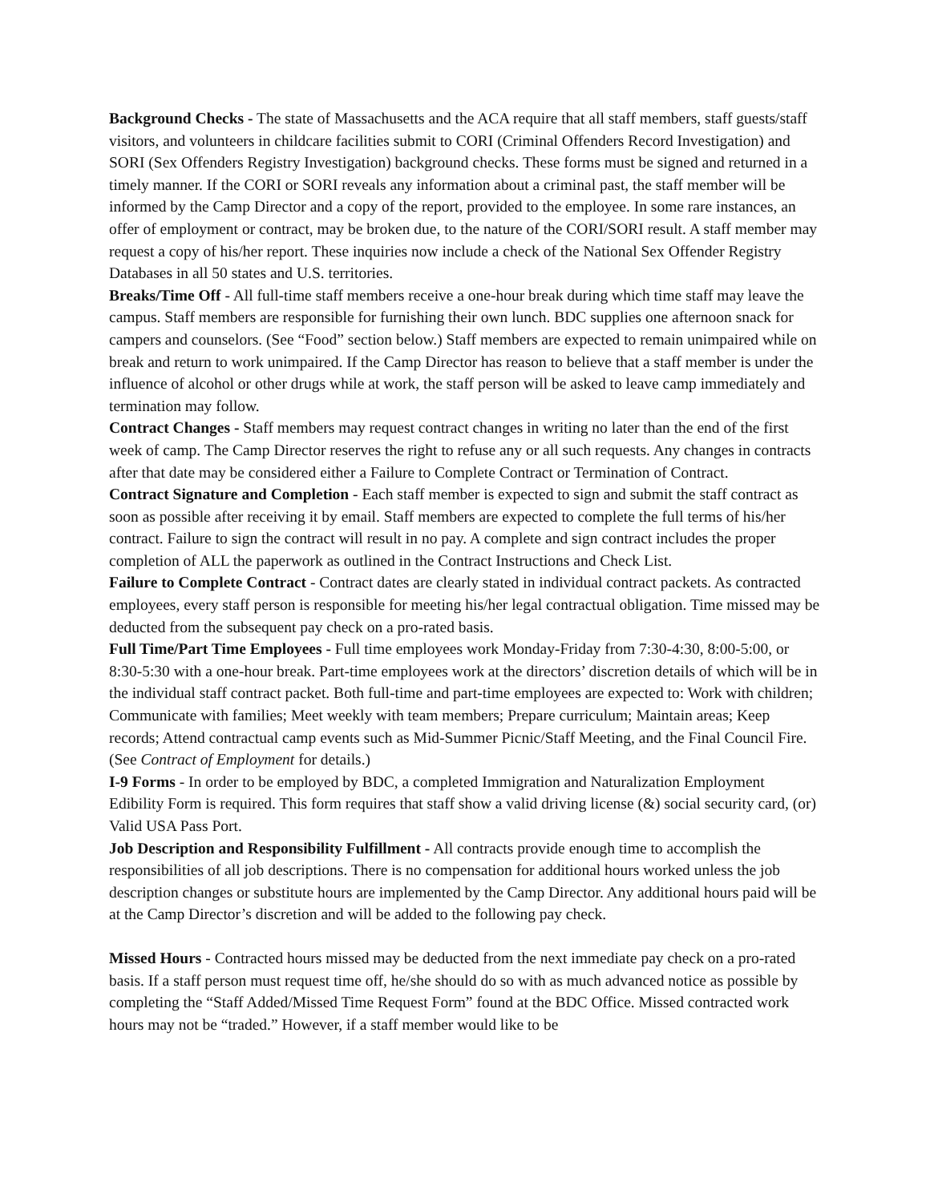Background Checks - The state of Massachusetts and the ACA require that all staff members, staff guests/staff visitors, and volunteers in childcare facilities submit to CORI (Criminal Offenders Record Investigation) and SORI (Sex Offenders Registry Investigation) background checks. These forms must be signed and returned in a timely manner. If the CORI or SORI reveals any information about a criminal past, the staff member will be informed by the Camp Director and a copy of the report, provided to the employee. In some rare instances, an offer of employment or contract, may be broken due, to the nature of the CORI/SORI result. A staff member may request a copy of his/her report. These inquiries now include a check of the National Sex Offender Registry Databases in all 50 states and U.S. territories.
Breaks/Time Off - All full-time staff members receive a one-hour break during which time staff may leave the campus. Staff members are responsible for furnishing their own lunch. BDC supplies one afternoon snack for campers and counselors. (See “Food” section below.) Staff members are expected to remain unimpaired while on break and return to work unimpaired. If the Camp Director has reason to believe that a staff member is under the influence of alcohol or other drugs while at work, the staff person will be asked to leave camp immediately and termination may follow.
Contract Changes - Staff members may request contract changes in writing no later than the end of the first week of camp. The Camp Director reserves the right to refuse any or all such requests. Any changes in contracts after that date may be considered either a Failure to Complete Contract or Termination of Contract.
Contract Signature and Completion - Each staff member is expected to sign and submit the staff contract as soon as possible after receiving it by email. Staff members are expected to complete the full terms of his/her contract. Failure to sign the contract will result in no pay. A complete and sign contract includes the proper completion of ALL the paperwork as outlined in the Contract Instructions and Check List.
Failure to Complete Contract - Contract dates are clearly stated in individual contract packets. As contracted employees, every staff person is responsible for meeting his/her legal contractual obligation. Time missed may be deducted from the subsequent pay check on a pro-rated basis.
Full Time/Part Time Employees - Full time employees work Monday-Friday from 7:30-4:30, 8:00-5:00, or 8:30-5:30 with a one-hour break. Part-time employees work at the directors’ discretion details of which will be in the individual staff contract packet. Both full-time and part-time employees are expected to: Work with children; Communicate with families; Meet weekly with team members; Prepare curriculum; Maintain areas; Keep records; Attend contractual camp events such as Mid-Summer Picnic/Staff Meeting, and the Final Council Fire. (See Contract of Employment for details.)
I-9 Forms - In order to be employed by BDC, a completed Immigration and Naturalization Employment Edibility Form is required. This form requires that staff show a valid driving license (&) social security card, (or) Valid USA Pass Port.
Job Description and Responsibility Fulfillment - All contracts provide enough time to accomplish the responsibilities of all job descriptions. There is no compensation for additional hours worked unless the job description changes or substitute hours are implemented by the Camp Director. Any additional hours paid will be at the Camp Director’s discretion and will be added to the following pay check.
Missed Hours - Contracted hours missed may be deducted from the next immediate pay check on a pro-rated basis. If a staff person must request time off, he/she should do so with as much advanced notice as possible by completing the “Staff Added/Missed Time Request Form” found at the BDC Office. Missed contracted work hours may not be “traded.” However, if a staff member would like to be